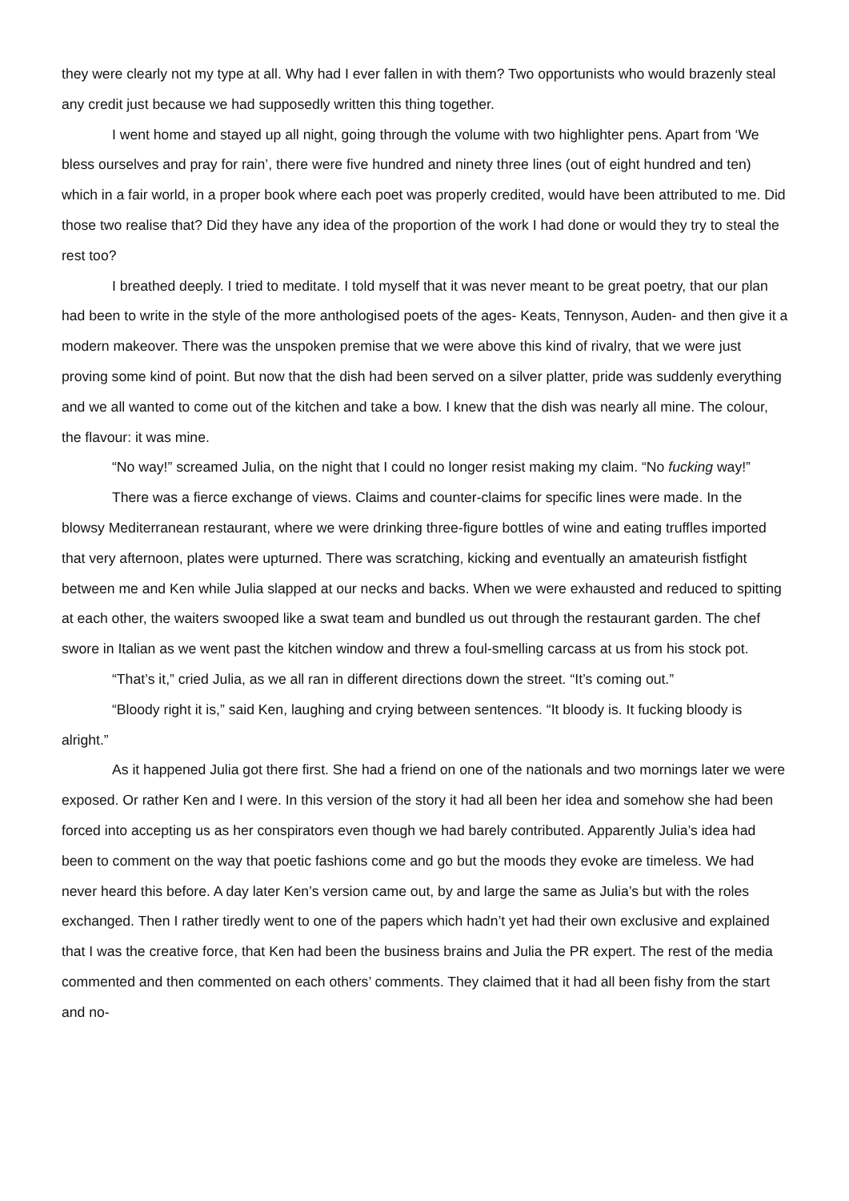they were clearly not my type at all. Why had I ever fallen in with them? Two opportunists who would brazenly steal any credit just because we had supposedly written this thing together.
I went home and stayed up all night, going through the volume with two highlighter pens. Apart from ‘We bless ourselves and pray for rain’, there were five hundred and ninety three lines (out of eight hundred and ten) which in a fair world, in a proper book where each poet was properly credited, would have been attributed to me. Did those two realise that? Did they have any idea of the proportion of the work I had done or would they try to steal the rest too?
I breathed deeply. I tried to meditate. I told myself that it was never meant to be great poetry, that our plan had been to write in the style of the more anthologised poets of the ages- Keats, Tennyson, Auden- and then give it a modern makeover. There was the unspoken premise that we were above this kind of rivalry, that we were just proving some kind of point. But now that the dish had been served on a silver platter, pride was suddenly everything and we all wanted to come out of the kitchen and take a bow. I knew that the dish was nearly all mine. The colour, the flavour: it was mine.
“No way!” screamed Julia, on the night that I could no longer resist making my claim. “No fucking way!”
There was a fierce exchange of views. Claims and counter-claims for specific lines were made. In the blowsy Mediterranean restaurant, where we were drinking three-figure bottles of wine and eating truffles imported that very afternoon, plates were upturned. There was scratching, kicking and eventually an amateurish fistfight between me and Ken while Julia slapped at our necks and backs. When we were exhausted and reduced to spitting at each other, the waiters swooped like a swat team and bundled us out through the restaurant garden. The chef swore in Italian as we went past the kitchen window and threw a foul-smelling carcass at us from his stock pot.
“That’s it,” cried Julia, as we all ran in different directions down the street. “It’s coming out.”
“Bloody right it is,” said Ken, laughing and crying between sentences. “It bloody is. It fucking bloody is alright.”
As it happened Julia got there first. She had a friend on one of the nationals and two mornings later we were exposed. Or rather Ken and I were. In this version of the story it had all been her idea and somehow she had been forced into accepting us as her conspirators even though we had barely contributed. Apparently Julia’s idea had been to comment on the way that poetic fashions come and go but the moods they evoke are timeless. We had never heard this before. A day later Ken’s version came out, by and large the same as Julia’s but with the roles exchanged. Then I rather tiredly went to one of the papers which hadn’t yet had their own exclusive and explained that I was the creative force, that Ken had been the business brains and Julia the PR expert. The rest of the media commented and then commented on each others’ comments. They claimed that it had all been fishy from the start and no-